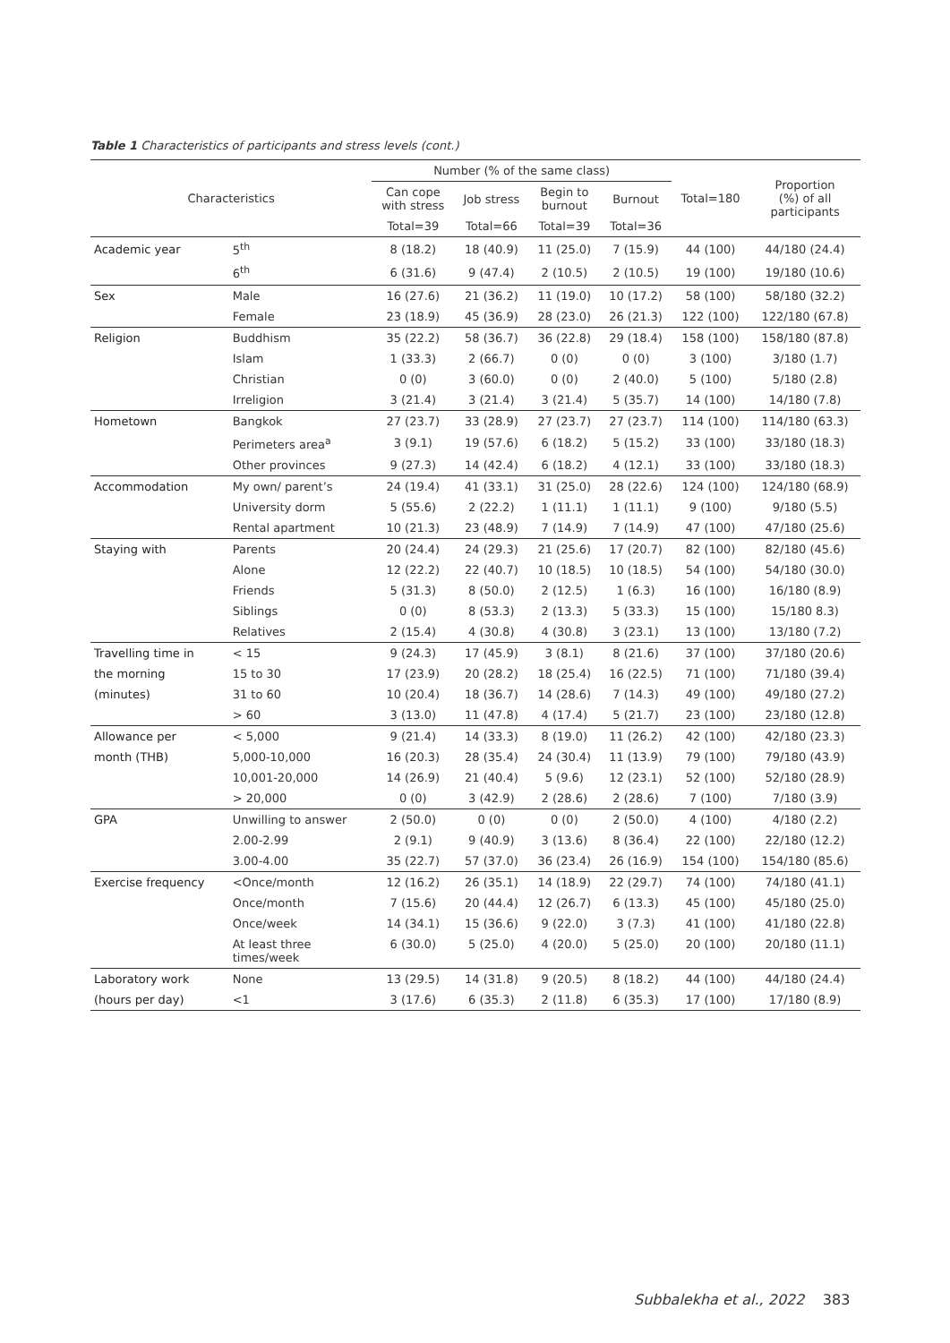Table 1 Characteristics of participants and stress levels (cont.)
| Characteristics | | Number (% of the same class) | | | | Total=180 | Proportion (%) of all participants |
| --- | --- | --- | --- | --- | --- | --- | --- |
| | | Can cope with stress | Job stress | Begin to burnout | Burnout | | |
| | | Total=39 | Total=66 | Total=39 | Total=36 | | |
| Academic year | 5<sup>th</sup> | 8 (18.2) | 18 (40.9) | 11 (25.0) | 7 (15.9) | 44 (100) | 44/180 (24.4) |
| | 6<sup>th</sup> | 6 (31.6) | 9 (47.4) | 2 (10.5) | 2 (10.5) | 19 (100) | 19/180 (10.6) |
| Sex | Male | 16 (27.6) | 21 (36.2) | 11 (19.0) | 10 (17.2) | 58 (100) | 58/180 (32.2) |
| | Female | 23 (18.9) | 45 (36.9) | 28 (23.0) | 26 (21.3) | 122 (100) | 122/180 (67.8) |
| Religion | Buddhism | 35 (22.2) | 58 (36.7) | 36 (22.8) | 29 (18.4) | 158 (100) | 158/180 (87.8) |
| | Islam | 1 (33.3) | 2 (66.7) | 0 (0) | 0 (0) | 3 (100) | 3/180 (1.7) |
| | Christian | 0 (0) | 3 (60.0) | 0 (0) | 2 (40.0) | 5 (100) | 5/180 (2.8) |
| | Irreligion | 3 (21.4) | 3 (21.4) | 3 (21.4) | 5 (35.7) | 14 (100) | 14/180 (7.8) |
| Hometown | Bangkok | 27 (23.7) | 33 (28.9) | 27 (23.7) | 27 (23.7) | 114 (100) | 114/180 (63.3) |
| | Perimeters area<sup>a</sup> | 3 (9.1) | 19 (57.6) | 6 (18.2) | 5 (15.2) | 33 (100) | 33/180 (18.3) |
| | Other provinces | 9 (27.3) | 14 (42.4) | 6 (18.2) | 4 (12.1) | 33 (100) | 33/180 (18.3) |
| Accommodation | My own/ parent’s | 24 (19.4) | 41 (33.1) | 31 (25.0) | 28 (22.6) | 124 (100) | 124/180 (68.9) |
| | University dorm | 5 (55.6) | 2 (22.2) | 1 (11.1) | 1 (11.1) | 9 (100) | 9/180 (5.5) |
| | Rental apartment | 10 (21.3) | 23 (48.9) | 7 (14.9) | 7 (14.9) | 47 (100) | 47/180 (25.6) |
| Staying with | Parents | 20 (24.4) | 24 (29.3) | 21 (25.6) | 17 (20.7) | 82 (100) | 82/180 (45.6) |
| | Alone | 12 (22.2) | 22 (40.7) | 10 (18.5) | 10 (18.5) | 54 (100) | 54/180 (30.0) |
| | Friends | 5 (31.3) | 8 (50.0) | 2 (12.5) | 1 (6.3) | 16 (100) | 16/180 (8.9) |
| | Siblings | 0 (0) | 8 (53.3) | 2 (13.3) | 5 (33.3) | 15 (100) | 15/180 8.3) |
| | Relatives | 2 (15.4) | 4 (30.8) | 4 (30.8) | 3 (23.1) | 13 (100) | 13/180 (7.2) |
| Travelling time in | < 15 | 9 (24.3) | 17 (45.9) | 3 (8.1) | 8 (21.6) | 37 (100) | 37/180 (20.6) |
| the morning | 15 to 30 | 17 (23.9) | 20 (28.2) | 18 (25.4) | 16 (22.5) | 71 (100) | 71/180 (39.4) |
| (minutes) | 31 to 60 | 10 (20.4) | 18 (36.7) | 14 (28.6) | 7 (14.3) | 49 (100) | 49/180 (27.2) |
| | > 60 | 3 (13.0) | 11 (47.8) | 4 (17.4) | 5 (21.7) | 23 (100) | 23/180 (12.8) |
| Allowance per | < 5,000 | 9 (21.4) | 14 (33.3) | 8 (19.0) | 11 (26.2) | 42 (100) | 42/180 (23.3) |
| month (THB) | 5,000-10,000 | 16 (20.3) | 28 (35.4) | 24 (30.4) | 11 (13.9) | 79 (100) | 79/180 (43.9) |
| | 10,001-20,000 | 14 (26.9) | 21 (40.4) | 5 (9.6) | 12 (23.1) | 52 (100) | 52/180 (28.9) |
| | > 20,000 | 0 (0) | 3 (42.9) | 2 (28.6) | 2 (28.6) | 7 (100) | 7/180 (3.9) |
| GPA | Unwilling to answer | 2 (50.0) | 0 (0) | 0 (0) | 2 (50.0) | 4 (100) | 4/180 (2.2) |
| | 2.00-2.99 | 2 (9.1) | 9 (40.9) | 3 (13.6) | 8 (36.4) | 22 (100) | 22/180 (12.2) |
| | 3.00-4.00 | 35 (22.7) | 57 (37.0) | 36 (23.4) | 26 (16.9) | 154 (100) | 154/180 (85.6) |
| Exercise frequency | <Once/month | 12 (16.2) | 26 (35.1) | 14 (18.9) | 22 (29.7) | 74 (100) | 74/180 (41.1) |
| | Once/month | 7 (15.6) | 20 (44.4) | 12 (26.7) | 6 (13.3) | 45 (100) | 45/180 (25.0) |
| | Once/week | 14 (34.1) | 15 (36.6) | 9 (22.0) | 3 (7.3) | 41 (100) | 41/180 (22.8) |
| | At least three times/week | 6 (30.0) | 5 (25.0) | 4 (20.0) | 5 (25.0) | 20 (100) | 20/180 (11.1) |
| Laboratory work | None | 13 (29.5) | 14 (31.8) | 9 (20.5) | 8 (18.2) | 44 (100) | 44/180 (24.4) |
| (hours per day) | <1 | 3 (17.6) | 6 (35.3) | 2 (11.8) | 6 (35.3) | 17 (100) | 17/180 (8.9) |
Subbalekha et al., 2022 383